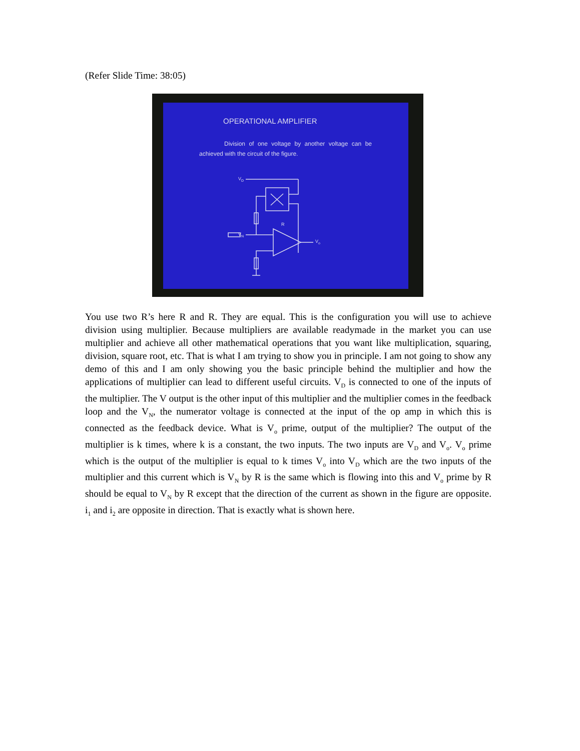(Refer Slide Time: 38:05)
OPERATIONAL AMPLIFIER
Division of one voltage by another voltage can be achieved with the circuit of the figure.
V<sub>D</sub>
R
V<sub>N</sub>
V<sub>o</sub>
You use two R’s here R and R. They are equal. This is the configuration you will use to achieve division using multiplier. Because multipliers are available readymade in the market you can use multiplier and achieve all other mathematical operations that you want like multiplication, squaring, division, square root, etc. That is what I am trying to show you in principle. I am not going to show any demo of this and I am only showing you the basic principle behind the multiplier and how the applications of multiplier can lead to different useful circuits. V<sub>D</sub> is connected to one of the inputs of the multiplier. The V output is the other input of this multiplier and the multiplier comes in the feedback loop and the V<sub>N</sub>, the numerator voltage is connected at the input of the op amp in which this is connected as the feedback device. What is V<sub>o</sub> prime, output of the multiplier? The output of the multiplier is k times, where k is a constant, the two inputs. The two inputs are V<sub>D</sub> and V<sub>o</sub>. V<sub>o</sub> prime which is the output of the multiplier is equal to k times V<sub>o</sub> into V<sub>D</sub> which are the two inputs of the multiplier and this current which is V<sub>N</sub> by R is the same which is flowing into this and V<sub>o</sub> prime by R should be equal to V<sub>N</sub> by R except that the direction of the current as shown in the figure are opposite. i<sub>1</sub> and i<sub>2</sub> are opposite in direction. That is exactly what is shown here.